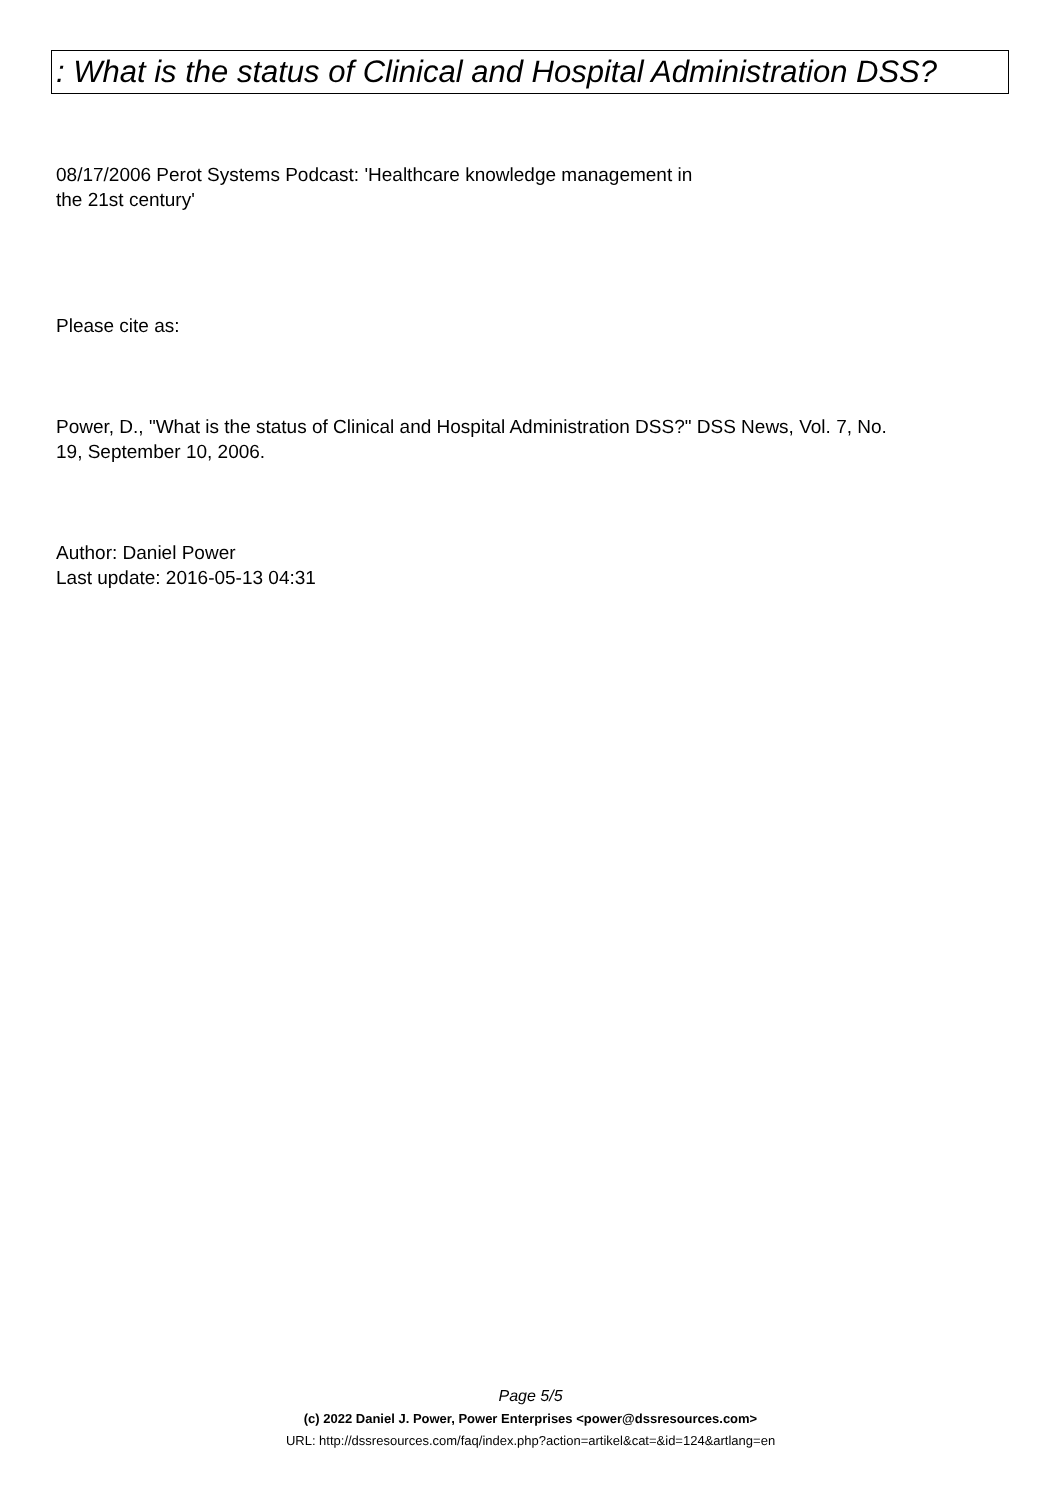: What is the status of Clinical and Hospital Administration DSS?
08/17/2006 Perot Systems Podcast: 'Healthcare knowledge management in
the 21st century'
Please cite as:
Power, D., "What is the status of Clinical and Hospital Administration DSS?" DSS News, Vol. 7, No.
19, September 10, 2006.
Author: Daniel Power
Last update: 2016-05-13 04:31
Page 5/5
(c) 2022 Daniel J. Power, Power Enterprises <power@dssresources.com>
URL: http://dssresources.com/faq/index.php?action=artikel&cat=&id=124&artlang=en